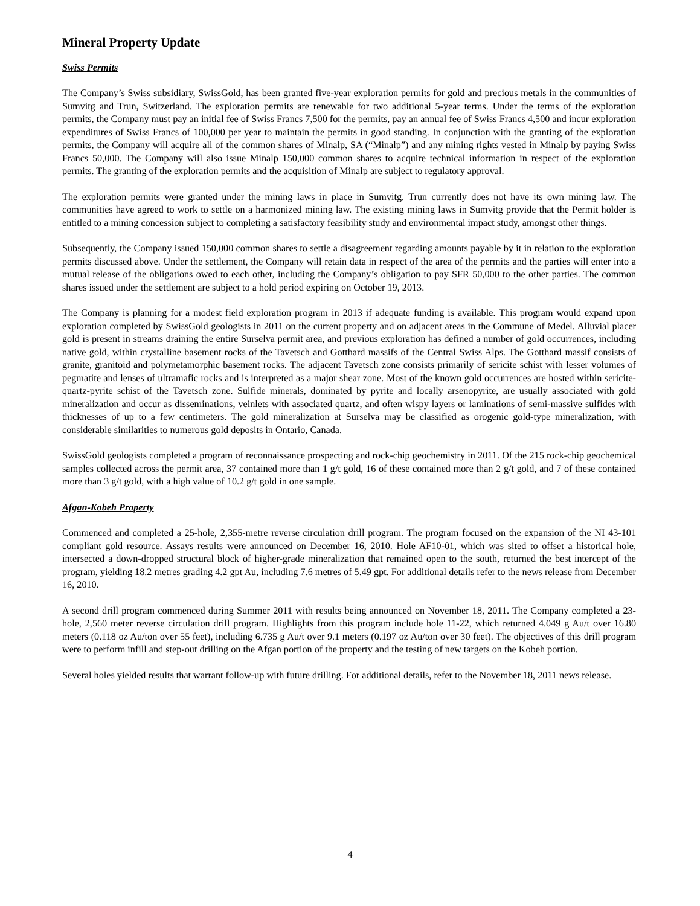Mineral Property Update
Swiss Permits
The Company’s Swiss subsidiary, SwissGold, has been granted five-year exploration permits for gold and precious metals in the communities of Sumvitg and Trun, Switzerland. The exploration permits are renewable for two additional 5-year terms. Under the terms of the exploration permits, the Company must pay an initial fee of Swiss Francs 7,500 for the permits, pay an annual fee of Swiss Francs 4,500 and incur exploration expenditures of Swiss Francs of 100,000 per year to maintain the permits in good standing. In conjunction with the granting of the exploration permits, the Company will acquire all of the common shares of Minalp, SA (“Minalp”) and any mining rights vested in Minalp by paying Swiss Francs 50,000. The Company will also issue Minalp 150,000 common shares to acquire technical information in respect of the exploration permits. The granting of the exploration permits and the acquisition of Minalp are subject to regulatory approval.
The exploration permits were granted under the mining laws in place in Sumvitg. Trun currently does not have its own mining law. The communities have agreed to work to settle on a harmonized mining law. The existing mining laws in Sumvitg provide that the Permit holder is entitled to a mining concession subject to completing a satisfactory feasibility study and environmental impact study, amongst other things.
Subsequently, the Company issued 150,000 common shares to settle a disagreement regarding amounts payable by it in relation to the exploration permits discussed above. Under the settlement, the Company will retain data in respect of the area of the permits and the parties will enter into a mutual release of the obligations owed to each other, including the Company’s obligation to pay SFR 50,000 to the other parties. The common shares issued under the settlement are subject to a hold period expiring on October 19, 2013.
The Company is planning for a modest field exploration program in 2013 if adequate funding is available. This program would expand upon exploration completed by SwissGold geologists in 2011 on the current property and on adjacent areas in the Commune of Medel. Alluvial placer gold is present in streams draining the entire Surselva permit area, and previous exploration has defined a number of gold occurrences, including native gold, within crystalline basement rocks of the Tavetsch and Gotthard massifs of the Central Swiss Alps. The Gotthard massif consists of granite, granitoid and polymetamorphic basement rocks. The adjacent Tavetsch zone consists primarily of sericite schist with lesser volumes of pegmatite and lenses of ultramafic rocks and is interpreted as a major shear zone. Most of the known gold occurrences are hosted within sericite-quartz-pyrite schist of the Tavetsch zone. Sulfide minerals, dominated by pyrite and locally arsenopyrite, are usually associated with gold mineralization and occur as disseminations, veinlets with associated quartz, and often wispy layers or laminations of semi-massive sulfides with thicknesses of up to a few centimeters. The gold mineralization at Surselva may be classified as orogenic gold-type mineralization, with considerable similarities to numerous gold deposits in Ontario, Canada.
SwissGold geologists completed a program of reconnaissance prospecting and rock-chip geochemistry in 2011. Of the 215 rock-chip geochemical samples collected across the permit area, 37 contained more than 1 g/t gold, 16 of these contained more than 2 g/t gold, and 7 of these contained more than 3 g/t gold, with a high value of 10.2 g/t gold in one sample.
Afgan-Kobeh Property
Commenced and completed a 25-hole, 2,355-metre reverse circulation drill program. The program focused on the expansion of the NI 43-101 compliant gold resource. Assays results were announced on December 16, 2010. Hole AF10-01, which was sited to offset a historical hole, intersected a down-dropped structural block of higher-grade mineralization that remained open to the south, returned the best intercept of the program, yielding 18.2 metres grading 4.2 gpt Au, including 7.6 metres of 5.49 gpt. For additional details refer to the news release from December 16, 2010.
A second drill program commenced during Summer 2011 with results being announced on November 18, 2011. The Company completed a 23-hole, 2,560 meter reverse circulation drill program. Highlights from this program include hole 11-22, which returned 4.049 g Au/t over 16.80 meters (0.118 oz Au/ton over 55 feet), including 6.735 g Au/t over 9.1 meters (0.197 oz Au/ton over 30 feet). The objectives of this drill program were to perform infill and step-out drilling on the Afgan portion of the property and the testing of new targets on the Kobeh portion.
Several holes yielded results that warrant follow-up with future drilling. For additional details, refer to the November 18, 2011 news release.
4